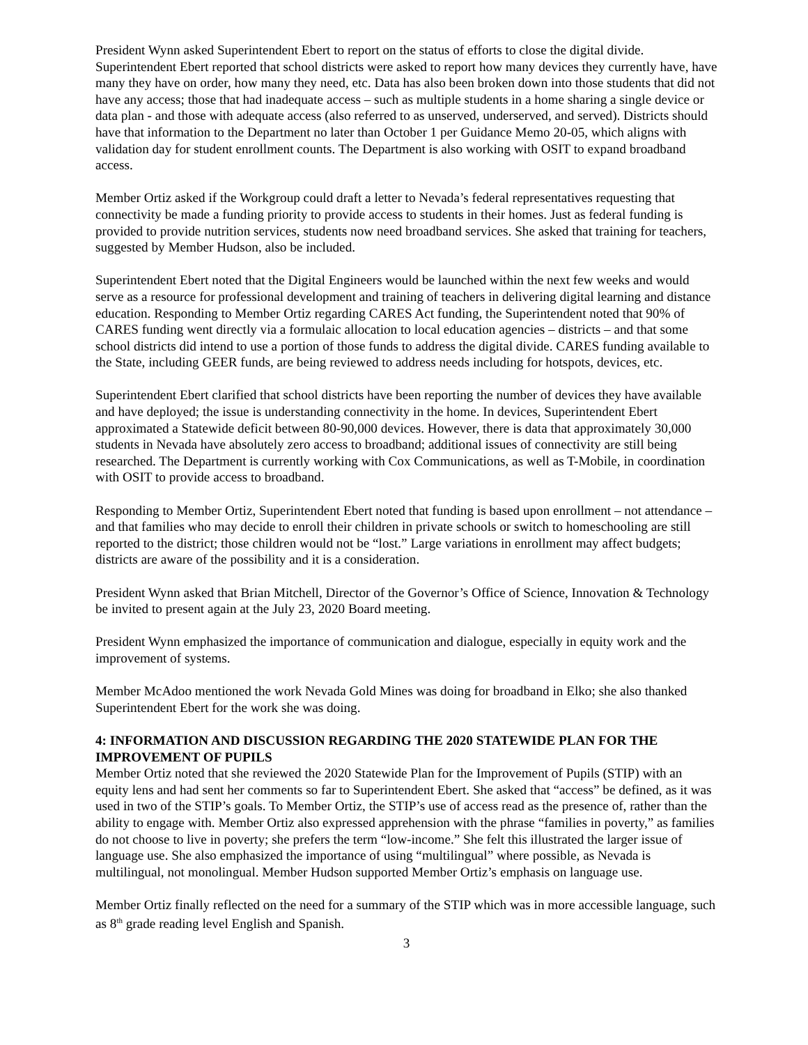President Wynn asked Superintendent Ebert to report on the status of efforts to close the digital divide. Superintendent Ebert reported that school districts were asked to report how many devices they currently have, have many they have on order, how many they need, etc. Data has also been broken down into those students that did not have any access; those that had inadequate access – such as multiple students in a home sharing a single device or data plan - and those with adequate access (also referred to as unserved, underserved, and served). Districts should have that information to the Department no later than October 1 per Guidance Memo 20-05, which aligns with validation day for student enrollment counts. The Department is also working with OSIT to expand broadband access.
Member Ortiz asked if the Workgroup could draft a letter to Nevada’s federal representatives requesting that connectivity be made a funding priority to provide access to students in their homes. Just as federal funding is provided to provide nutrition services, students now need broadband services. She asked that training for teachers, suggested by Member Hudson, also be included.
Superintendent Ebert noted that the Digital Engineers would be launched within the next few weeks and would serve as a resource for professional development and training of teachers in delivering digital learning and distance education. Responding to Member Ortiz regarding CARES Act funding, the Superintendent noted that 90% of CARES funding went directly via a formulaic allocation to local education agencies – districts – and that some school districts did intend to use a portion of those funds to address the digital divide. CARES funding available to the State, including GEER funds, are being reviewed to address needs including for hotspots, devices, etc.
Superintendent Ebert clarified that school districts have been reporting the number of devices they have available and have deployed; the issue is understanding connectivity in the home. In devices, Superintendent Ebert approximated a Statewide deficit between 80-90,000 devices. However, there is data that approximately 30,000 students in Nevada have absolutely zero access to broadband; additional issues of connectivity are still being researched. The Department is currently working with Cox Communications, as well as T-Mobile, in coordination with OSIT to provide access to broadband.
Responding to Member Ortiz, Superintendent Ebert noted that funding is based upon enrollment – not attendance – and that families who may decide to enroll their children in private schools or switch to homeschooling are still reported to the district; those children would not be “lost.” Large variations in enrollment may affect budgets; districts are aware of the possibility and it is a consideration.
President Wynn asked that Brian Mitchell, Director of the Governor’s Office of Science, Innovation & Technology be invited to present again at the July 23, 2020 Board meeting.
President Wynn emphasized the importance of communication and dialogue, especially in equity work and the improvement of systems.
Member McAdoo mentioned the work Nevada Gold Mines was doing for broadband in Elko; she also thanked Superintendent Ebert for the work she was doing.
4: INFORMATION AND DISCUSSION REGARDING THE 2020 STATEWIDE PLAN FOR THE IMPROVEMENT OF PUPILS
Member Ortiz noted that she reviewed the 2020 Statewide Plan for the Improvement of Pupils (STIP) with an equity lens and had sent her comments so far to Superintendent Ebert. She asked that “access” be defined, as it was used in two of the STIP’s goals. To Member Ortiz, the STIP’s use of access read as the presence of, rather than the ability to engage with. Member Ortiz also expressed apprehension with the phrase “families in poverty,” as families do not choose to live in poverty; she prefers the term “low-income.” She felt this illustrated the larger issue of language use. She also emphasized the importance of using “multilingual” where possible, as Nevada is multilingual, not monolingual. Member Hudson supported Member Ortiz’s emphasis on language use.
Member Ortiz finally reflected on the need for a summary of the STIP which was in more accessible language, such as 8<sup>th</sup> grade reading level English and Spanish.
3